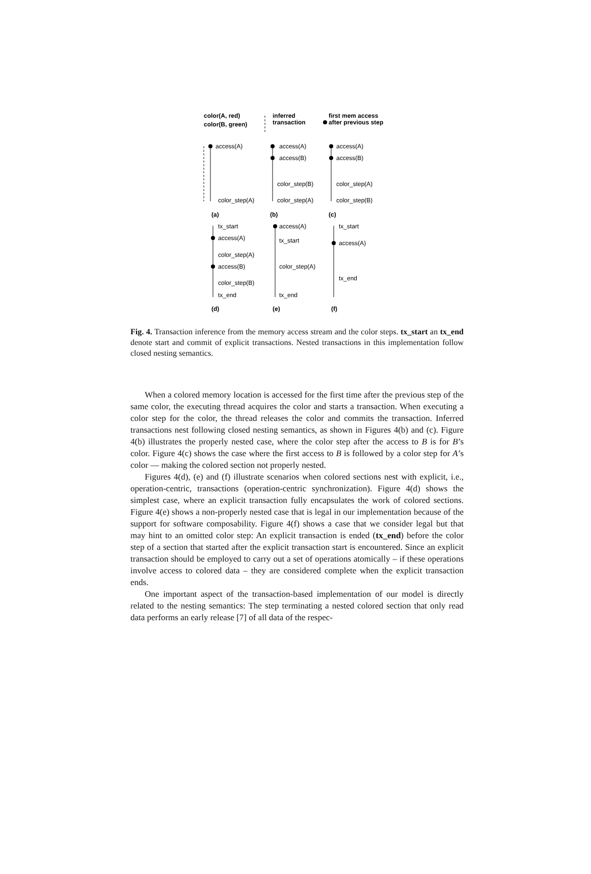color(A, red)
color(B, green)
inferred
transaction
first mem access
after previous step
(a)
(b)
(c)
(d)
(e)
(f)
access(A)
color_step(A)
access(A)
access(B)
color_step(B)
color_step(A)
access(A)
access(B)
color_step(A)
color_step(B)
tx_start
access(A)
color_step(A)
access(B)
color_step(B)
tx_end
access(A)
tx_start
color_step(A)
tx_end
tx_start
access(A)
tx_end
Fig. 4. Transaction inference from the memory access stream and the color steps. tx_start an tx_end denote start and commit of explicit transactions. Nested transactions in this implementation follow closed nesting semantics.
When a colored memory location is accessed for the first time after the previous step of the same color, the executing thread acquires the color and starts a transaction. When executing a color step for the color, the thread releases the color and commits the transaction. Inferred transactions nest following closed nesting semantics, as shown in Figures 4(b) and (c). Figure 4(b) illustrates the properly nested case, where the color step after the access to B is for B’s color. Figure 4(c) shows the case where the first access to B is followed by a color step for A’s color — making the colored section not properly nested.
Figures 4(d), (e) and (f) illustrate scenarios when colored sections nest with explicit, i.e., operation-centric, transactions (operation-centric synchronization). Figure 4(d) shows the simplest case, where an explicit transaction fully encapsulates the work of colored sections. Figure 4(e) shows a non-properly nested case that is legal in our implementation because of the support for software composability. Figure 4(f) shows a case that we consider legal but that may hint to an omitted color step: An explicit transaction is ended (tx_end) before the color step of a section that started after the explicit transaction start is encountered. Since an explicit transaction should be employed to carry out a set of operations atomically – if these operations involve access to colored data – they are considered complete when the explicit transaction ends.
One important aspect of the transaction-based implementation of our model is directly related to the nesting semantics: The step terminating a nested colored section that only read data performs an early release [7] of all data of the respec-